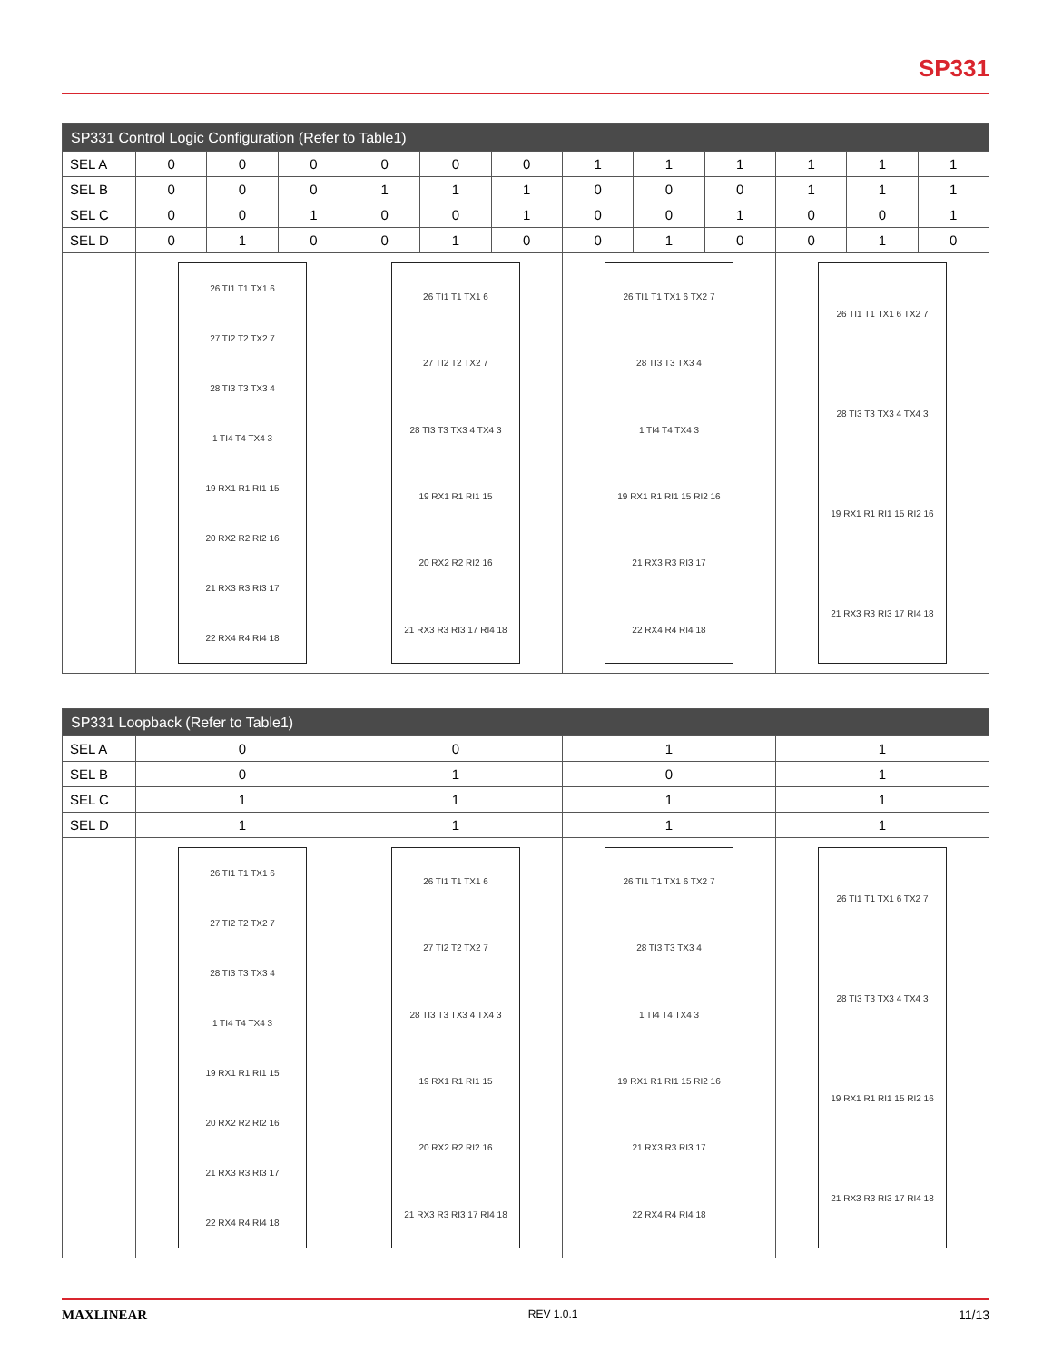SP331
| SP331 Control Logic Configuration (Refer to Table1) | | | | | | | | | | | | |
| --- | --- | --- | --- | --- | --- | --- | --- | --- | --- | --- | --- | --- |
| SEL A | 0 | 0 | 0 | 0 | 0 | 0 | 1 | 1 | 1 | 1 | 1 | 1 |
| SEL B | 0 | 0 | 0 | 1 | 1 | 1 | 0 | 0 | 0 | 1 | 1 | 1 |
| SEL C | 0 | 0 | 1 | 0 | 0 | 1 | 0 | 0 | 1 | 0 | 0 | 1 |
| SEL D | 0 | 1 | 0 | 0 | 1 | 0 | 0 | 1 | 0 | 0 | 1 | 0 |
| | 26 TI1 T1 TX1 6 27 TI2 T2 TX2 7 28 TI3 T3 TX3 4 1 TI4 T4 TX4 3 19 RX1 R1 RI1 15 20 RX2 R2 RI2 16 21 RX3 R3 RI3 17 22 RX4 R4 RI4 18 | | | 26 TI1 T1 TX1 6 27 TI2 T2 TX2 7 28 TI3 T3 TX3 4 TX4 3 19 RX1 R1 RI1 15 20 RX2 R2 RI2 16 21 RX3 R3 RI3 17 RI4 18 | | | 26 TI1 T1 TX1 6 TX2 7 28 TI3 T3 TX3 4 1 TI4 T4 TX4 3 19 RX1 R1 RI1 15 RI2 16 21 RX3 R3 RI3 17 22 RX4 R4 RI4 18 | | | 26 TI1 T1 TX1 6 TX2 7 28 TI3 T3 TX3 4 TX4 3 19 RX1 R1 RI1 15 RI2 16 21 RX3 R3 RI3 17 RI4 18 | | |
| SP331 Loopback (Refer to Table1) | | | | |
| --- | --- | --- | --- | --- |
| SEL A | 0 | 0 | 1 | 1 |
| SEL B | 0 | 1 | 0 | 1 |
| SEL C | 1 | 1 | 1 | 1 |
| SEL D | 1 | 1 | 1 | 1 |
| | 26 TI1 T1 TX1 6 27 TI2 T2 TX2 7 28 TI3 T3 TX3 4 1 TI4 T4 TX4 3 19 RX1 R1 RI1 15 20 RX2 R2 RI2 16 21 RX3 R3 RI3 17 22 RX4 R4 RI4 18 | 26 TI1 T1 TX1 6 27 TI2 T2 TX2 7 28 TI3 T3 TX3 4 TX4 3 19 RX1 R1 RI1 15 20 RX2 R2 RI2 16 21 RX3 R3 RI3 17 RI4 18 | 26 TI1 T1 TX1 6 TX2 7 28 TI3 T3 TX3 4 1 TI4 T4 TX4 3 19 RX1 R1 RI1 15 RI2 16 21 RX3 R3 RI3 17 22 RX4 R4 RI4 18 | 26 TI1 T1 TX1 6 TX2 7 28 TI3 T3 TX3 4 TX4 3 19 RX1 R1 RI1 15 RI2 16 21 RX3 R3 RI3 17 RI4 18 |
MAXLINEAR REV 1.0.1 11/13